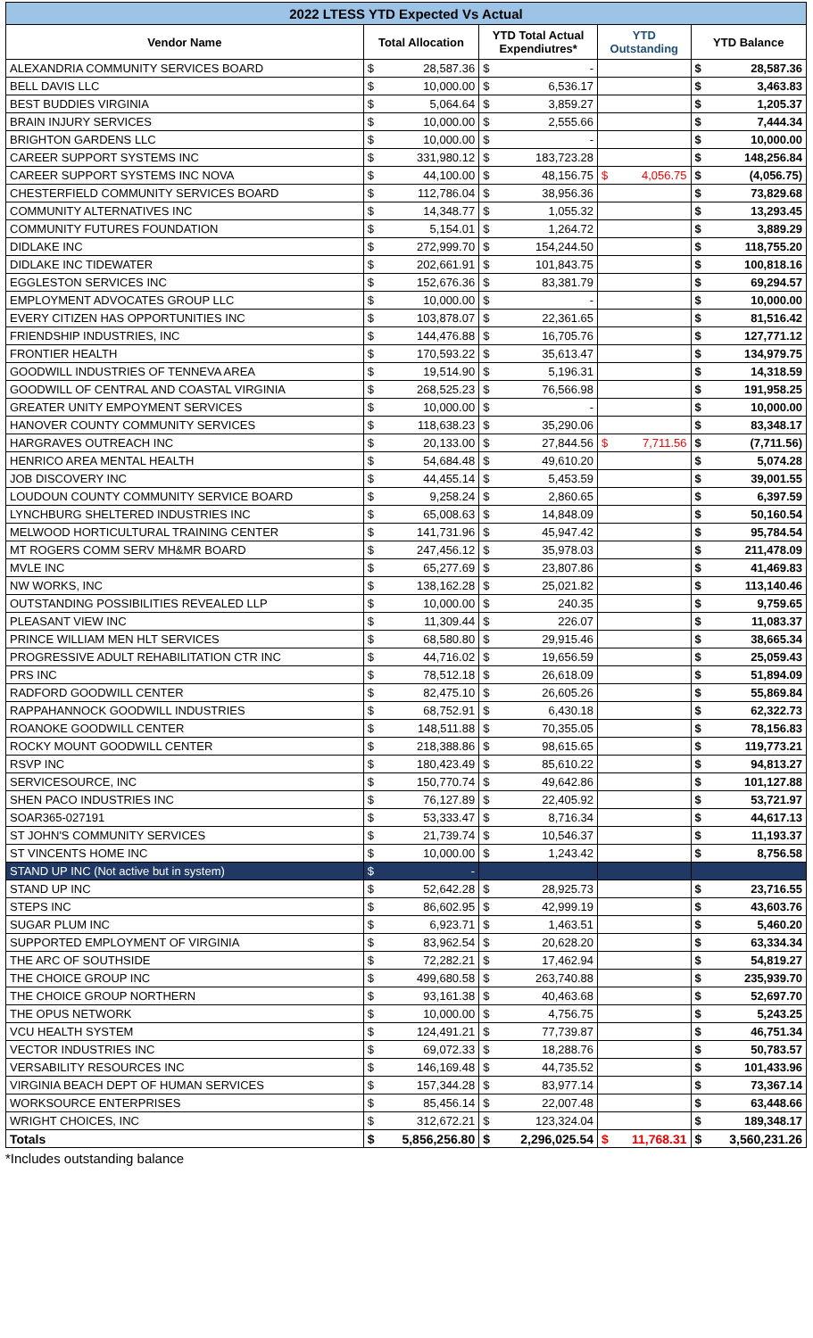| 2022 LTESS YTD Expected Vs Actual | | | | | | | | |
| Vendor Name | Total Allocation | | YTD Total Actual Expendiutres* | | YTD Outstanding | | YTD Balance | |
| ALEXANDRIA COMMUNITY SERVICES BOARD | $ | 28,587.36 | $ | - | | | $ | 28,587.36 |
| BELL DAVIS LLC | $ | 10,000.00 | $ | 6,536.17 | | | $ | 3,463.83 |
| BEST BUDDIES VIRGINIA | $ | 5,064.64 | $ | 3,859.27 | | | $ | 1,205.37 |
| BRAIN INJURY SERVICES | $ | 10,000.00 | $ | 2,555.66 | | | $ | 7,444.34 |
| BRIGHTON GARDENS LLC | $ | 10,000.00 | $ | - | | | $ | 10,000.00 |
| CAREER SUPPORT SYSTEMS INC | $ | 331,980.12 | $ | 183,723.28 | | | $ | 148,256.84 |
| CAREER SUPPORT SYSTEMS INC NOVA | $ | 44,100.00 | $ | 48,156.75 | $ | 4,056.75 | $ | (4,056.75) |
| CHESTERFIELD COMMUNITY SERVICES BOARD | $ | 112,786.04 | $ | 38,956.36 | | | $ | 73,829.68 |
| COMMUNITY ALTERNATIVES INC | $ | 14,348.77 | $ | 1,055.32 | | | $ | 13,293.45 |
| COMMUNITY FUTURES FOUNDATION | $ | 5,154.01 | $ | 1,264.72 | | | $ | 3,889.29 |
| DIDLAKE INC | $ | 272,999.70 | $ | 154,244.50 | | | $ | 118,755.20 |
| DIDLAKE INC TIDEWATER | $ | 202,661.91 | $ | 101,843.75 | | | $ | 100,818.16 |
| EGGLESTON SERVICES INC | $ | 152,676.36 | $ | 83,381.79 | | | $ | 69,294.57 |
| EMPLOYMENT ADVOCATES GROUP LLC | $ | 10,000.00 | $ | - | | | $ | 10,000.00 |
| EVERY CITIZEN HAS OPPORTUNITIES INC | $ | 103,878.07 | $ | 22,361.65 | | | $ | 81,516.42 |
| FRIENDSHIP INDUSTRIES, INC | $ | 144,476.88 | $ | 16,705.76 | | | $ | 127,771.12 |
| FRONTIER HEALTH | $ | 170,593.22 | $ | 35,613.47 | | | $ | 134,979.75 |
| GOODWILL INDUSTRIES OF TENNEVA AREA | $ | 19,514.90 | $ | 5,196.31 | | | $ | 14,318.59 |
| GOODWILL OF CENTRAL AND COASTAL VIRGINIA | $ | 268,525.23 | $ | 76,566.98 | | | $ | 191,958.25 |
| GREATER UNITY EMPOYMENT SERVICES | $ | 10,000.00 | $ | - | | | $ | 10,000.00 |
| HANOVER COUNTY COMMUNITY SERVICES | $ | 118,638.23 | $ | 35,290.06 | | | $ | 83,348.17 |
| HARGRAVES OUTREACH INC | $ | 20,133.00 | $ | 27,844.56 | $ | 7,711.56 | $ | (7,711.56) |
| HENRICO AREA MENTAL HEALTH | $ | 54,684.48 | $ | 49,610.20 | | | $ | 5,074.28 |
| JOB DISCOVERY INC | $ | 44,455.14 | $ | 5,453.59 | | | $ | 39,001.55 |
| LOUDOUN COUNTY COMMUNITY SERVICE BOARD | $ | 9,258.24 | $ | 2,860.65 | | | $ | 6,397.59 |
| LYNCHBURG SHELTERED INDUSTRIES INC | $ | 65,008.63 | $ | 14,848.09 | | | $ | 50,160.54 |
| MELWOOD HORTICULTURAL TRAINING CENTER | $ | 141,731.96 | $ | 45,947.42 | | | $ | 95,784.54 |
| MT ROGERS COMM SERV MH&MR BOARD | $ | 247,456.12 | $ | 35,978.03 | | | $ | 211,478.09 |
| MVLE INC | $ | 65,277.69 | $ | 23,807.86 | | | $ | 41,469.83 |
| NW WORKS, INC | $ | 138,162.28 | $ | 25,021.82 | | | $ | 113,140.46 |
| OUTSTANDING POSSIBILITIES REVEALED LLP | $ | 10,000.00 | $ | 240.35 | | | $ | 9,759.65 |
| PLEASANT VIEW INC | $ | 11,309.44 | $ | 226.07 | | | $ | 11,083.37 |
| PRINCE WILLIAM MEN HLT SERVICES | $ | 68,580.80 | $ | 29,915.46 | | | $ | 38,665.34 |
| PROGRESSIVE ADULT REHABILITATION CTR INC | $ | 44,716.02 | $ | 19,656.59 | | | $ | 25,059.43 |
| PRS INC | $ | 78,512.18 | $ | 26,618.09 | | | $ | 51,894.09 |
| RADFORD GOODWILL CENTER | $ | 82,475.10 | $ | 26,605.26 | | | $ | 55,869.84 |
| RAPPAHANNOCK GOODWILL INDUSTRIES | $ | 68,752.91 | $ | 6,430.18 | | | $ | 62,322.73 |
| ROANOKE GOODWILL CENTER | $ | 148,511.88 | $ | 70,355.05 | | | $ | 78,156.83 |
| ROCKY MOUNT GOODWILL CENTER | $ | 218,388.86 | $ | 98,615.65 | | | $ | 119,773.21 |
| RSVP INC | $ | 180,423.49 | $ | 85,610.22 | | | $ | 94,813.27 |
| SERVICESOURCE, INC | $ | 150,770.74 | $ | 49,642.86 | | | $ | 101,127.88 |
| SHEN PACO INDUSTRIES INC | $ | 76,127.89 | $ | 22,405.92 | | | $ | 53,721.97 |
| SOAR365-027191 | $ | 53,333.47 | $ | 8,716.34 | | | $ | 44,617.13 |
| ST JOHN'S COMMUNITY SERVICES | $ | 21,739.74 | $ | 10,546.37 | | | $ | 11,193.37 |
| ST VINCENTS HOME INC | $ | 10,000.00 | $ | 1,243.42 | | | $ | 8,756.58 |
| STAND UP INC (Not active but in system) | $ | - | | | | | | |
| STAND UP INC | $ | 52,642.28 | $ | 28,925.73 | | | $ | 23,716.55 |
| STEPS INC | $ | 86,602.95 | $ | 42,999.19 | | | $ | 43,603.76 |
| SUGAR PLUM INC | $ | 6,923.71 | $ | 1,463.51 | | | $ | 5,460.20 |
| SUPPORTED EMPLOYMENT OF VIRGINIA | $ | 83,962.54 | $ | 20,628.20 | | | $ | 63,334.34 |
| THE ARC OF SOUTHSIDE | $ | 72,282.21 | $ | 17,462.94 | | | $ | 54,819.27 |
| THE CHOICE GROUP INC | $ | 499,680.58 | $ | 263,740.88 | | | $ | 235,939.70 |
| THE CHOICE GROUP NORTHERN | $ | 93,161.38 | $ | 40,463.68 | | | $ | 52,697.70 |
| THE OPUS NETWORK | $ | 10,000.00 | $ | 4,756.75 | | | $ | 5,243.25 |
| VCU HEALTH SYSTEM | $ | 124,491.21 | $ | 77,739.87 | | | $ | 46,751.34 |
| VECTOR INDUSTRIES INC | $ | 69,072.33 | $ | 18,288.76 | | | $ | 50,783.57 |
| VERSABILITY RESOURCES INC | $ | 146,169.48 | $ | 44,735.52 | | | $ | 101,433.96 |
| VIRGINIA BEACH DEPT OF HUMAN SERVICES | $ | 157,344.28 | $ | 83,977.14 | | | $ | 73,367.14 |
| WORKSOURCE ENTERPRISES | $ | 85,456.14 | $ | 22,007.48 | | | $ | 63,448.66 |
| WRIGHT CHOICES, INC | $ | 312,672.21 | $ | 123,324.04 | | | $ | 189,348.17 |
| Totals | $ | 5,856,256.80 | $ | 2,296,025.54 | $ | 11,768.31 | $ | 3,560,231.26 |
*Includes outstanding balance